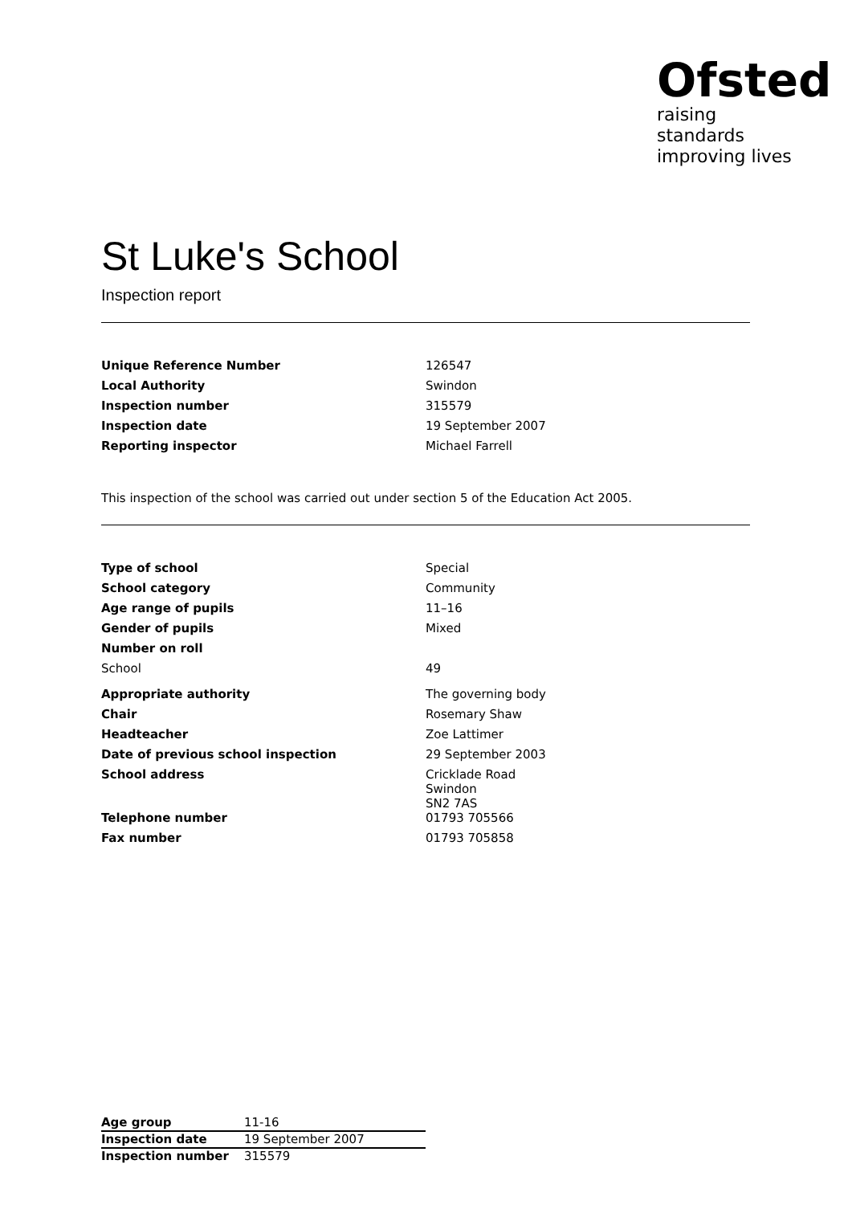Ofsted
raising standards
improving lives
St Luke's School
Inspection report
| Unique Reference Number | 126547 |
| Local Authority | Swindon |
| Inspection number | 315579 |
| Inspection date | 19 September 2007 |
| Reporting inspector | Michael Farrell |
This inspection of the school was carried out under section 5 of the Education Act 2005.
| Type of school | Special |
| School category | Community |
| Age range of pupils | 11–16 |
| Gender of pupils | Mixed |
| Number on roll | |
| School | 49 |
| Appropriate authority | The governing body |
| Chair | Rosemary Shaw |
| Headteacher | Zoe Lattimer |
| Date of previous school inspection | 29 September 2003 |
| School address | Cricklade Road Swindon SN2 7AS |
| Telephone number | 01793 705566 |
| Fax number | 01793 705858 |
| Age group | 11-16 |
| Inspection date | 19 September 2007 |
| Inspection number | 315579 |